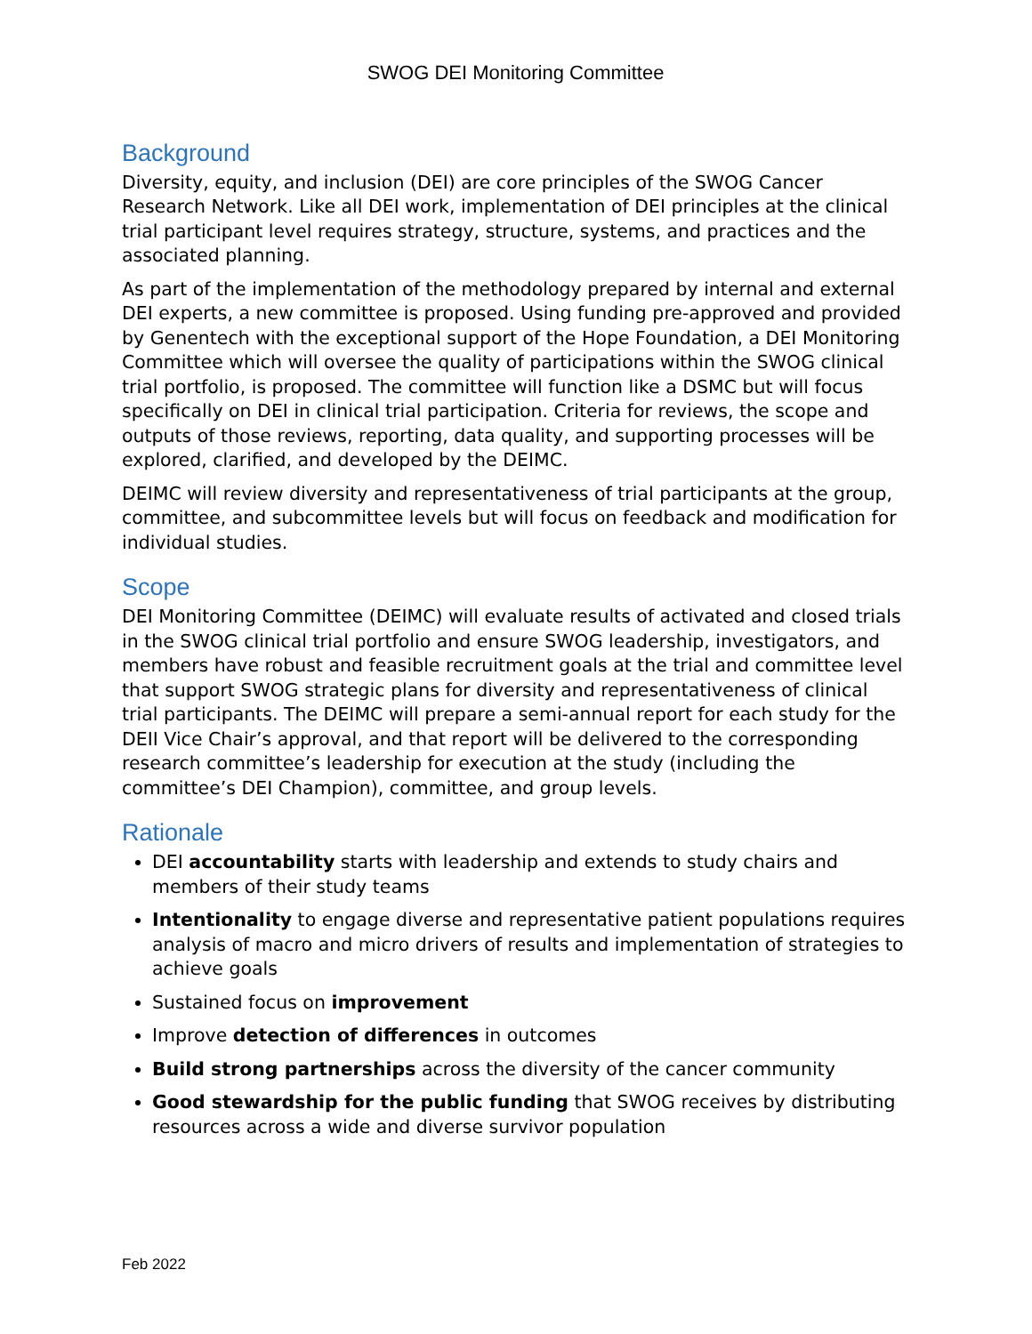SWOG DEI Monitoring Committee
Background
Diversity, equity, and inclusion (DEI) are core principles of the SWOG Cancer Research Network. Like all DEI work, implementation of DEI principles at the clinical trial participant level requires strategy, structure, systems, and practices and the associated planning.
As part of the implementation of the methodology prepared by internal and external DEI experts, a new committee is proposed. Using funding pre-approved and provided by Genentech with the exceptional support of the Hope Foundation, a DEI Monitoring Committee which will oversee the quality of participations within the SWOG clinical trial portfolio, is proposed. The committee will function like a DSMC but will focus specifically on DEI in clinical trial participation. Criteria for reviews, the scope and outputs of those reviews, reporting, data quality, and supporting processes will be explored, clarified, and developed by the DEIMC.
DEIMC will review diversity and representativeness of trial participants at the group, committee, and subcommittee levels but will focus on feedback and modification for individual studies.
Scope
DEI Monitoring Committee (DEIMC) will evaluate results of activated and closed trials in the SWOG clinical trial portfolio and ensure SWOG leadership, investigators, and members have robust and feasible recruitment goals at the trial and committee level that support SWOG strategic plans for diversity and representativeness of clinical trial participants. The DEIMC will prepare a semi-annual report for each study for the DEII Vice Chair’s approval, and that report will be delivered to the corresponding research committee’s leadership for execution at the study (including the committee’s DEI Champion), committee, and group levels.
Rationale
DEI accountability starts with leadership and extends to study chairs and members of their study teams
Intentionality to engage diverse and representative patient populations requires analysis of macro and micro drivers of results and implementation of strategies to achieve goals
Sustained focus on improvement
Improve detection of differences in outcomes
Build strong partnerships across the diversity of the cancer community
Good stewardship for the public funding that SWOG receives by distributing resources across a wide and diverse survivor population
Feb 2022